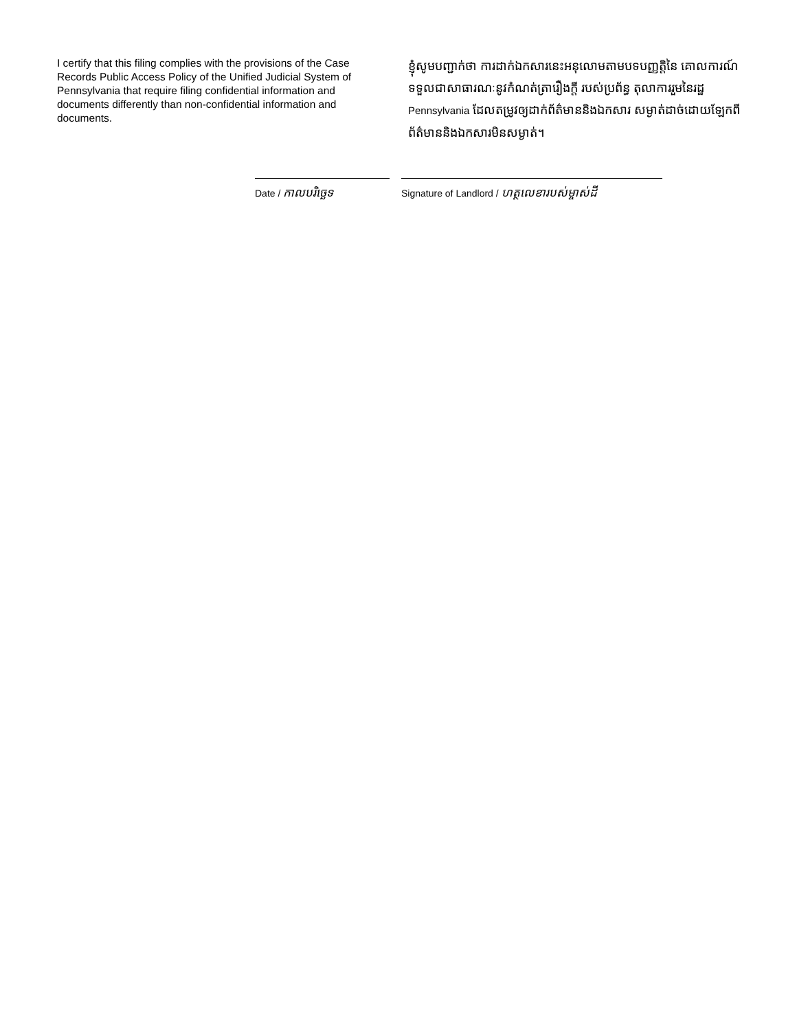I certify that this filing complies with the provisions of the Case Records Public Access Policy of the Unified Judicial System of Pennsylvania that require filing confidential information and documents differently than non-confidential information and documents.
ខ្ញុំសូមបញ្ជាក់ថា ការដាក់ឯកសារនេះអនុលោមតាមបទបញ្ញត្តិនៃ គោលការណ៍ទទួលជាសាធារណៈនូវកំណត់ត្រារឿងក្តី របស់ប្រព័ន្ធ តុលាការរួមនៃរដ្ឋ Pennsylvania ដែលតម្រូវឲ្យដាក់ព័ត៌មាននិងឯកសារ សម្ងាត់ដាច់ដោយឡែកពីព័ត៌មាននិងឯកសារមិនសម្ងាត់។
Date / កាលបរិច្ឆេទ
Signature of Landlord / ហត្ថលេខារបស់ម្ចាស់ដី